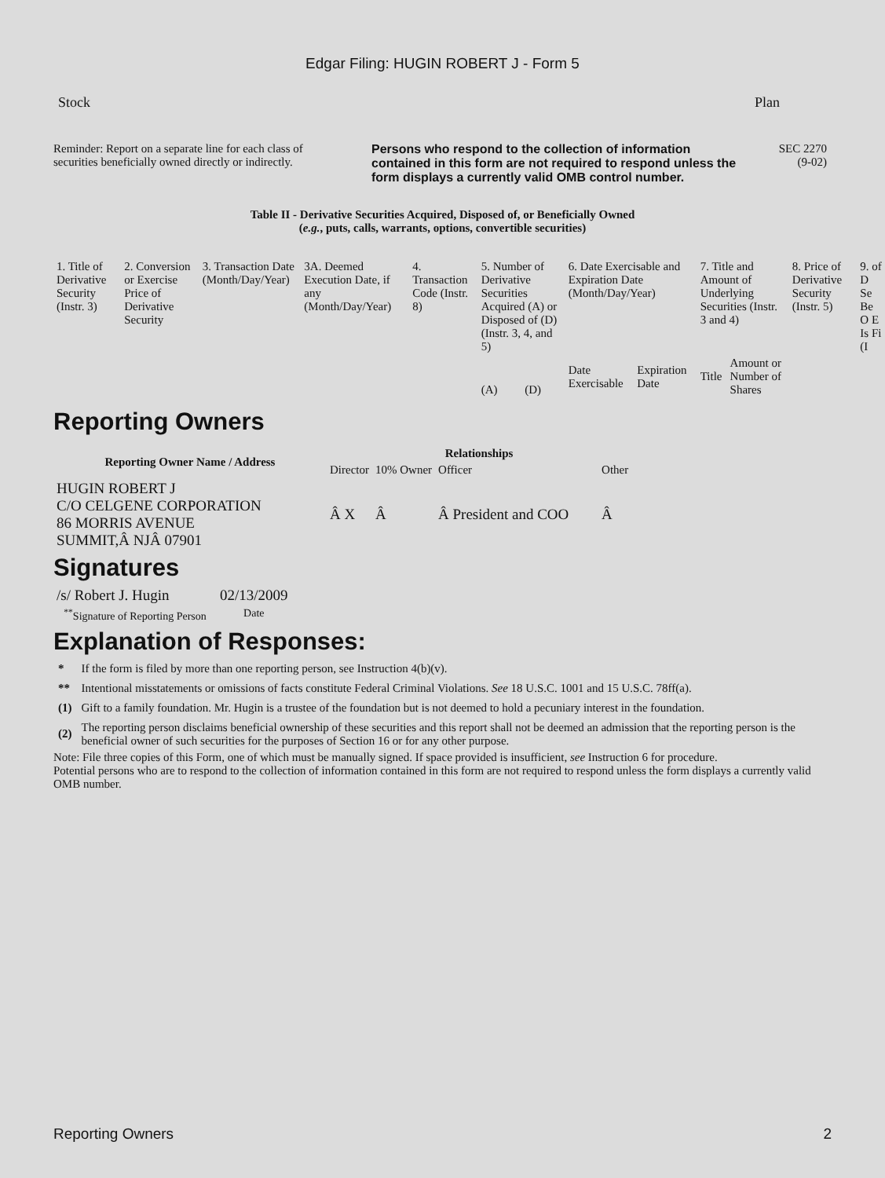Edgar Filing: HUGIN ROBERT J - Form 5
Stock Plan
Reminder: Report on a separate line for each class of securities beneficially owned directly or indirectly.
Persons who respond to the collection of information contained in this form are not required to respond unless the form displays a currently valid OMB control number.
SEC 2270
(9-02)
Table II - Derivative Securities Acquired, Disposed of, or Beneficially Owned
(e.g., puts, calls, warrants, options, convertible securities)
| 1. Title of Derivative Security (Instr. 3) | 2. Conversion or Exercise Price of Derivative Security | 3. Transaction Date (Month/Day/Year) | 3A. Deemed Execution Date, if any (Month/Day/Year) | 4. Transaction Code (Instr. 8) | 5. Number of Derivative Securities Acquired (A) or Disposed of (D) (Instr. 3, 4, and 5) | | 6. Date Exercisable and Expiration Date (Month/Day/Year) | | 7. Title and Amount of Underlying Securities (Instr. 3 and 4) | | 8. Price of Derivative Security (Instr. 5) | 9. of D Se Be O E Is Fi (I |
| | | | | | (A) | (D) | Date Exercisable | Expiration Date | Title | Amount or Number of Shares | | |
Reporting Owners
| Reporting Owner Name / Address | Relationships | | | |
| --- | --- | --- | --- | --- |
| | Director | 10% Owner | Officer | Other |
| HUGIN ROBERT J C/O CELGENE CORPORATION 86 MORRIS AVENUE SUMMIT,Â NJÂ 07901 | Â X | Â | Â President and COO | Â |
Signatures
| /s/ Robert J. Hugin | 02/13/2009 |
| <sup>**</sup> Signature of Reporting Person | Date |
Explanation of Responses:
| * | If the form is filed by more than one reporting person, see Instruction 4(b)(v). |
| ** | Intentional misstatements or omissions of facts constitute Federal Criminal Violations. See 18 U.S.C. 1001 and 15 U.S.C. 78ff(a). |
| (1) | Gift to a family foundation. Mr. Hugin is a trustee of the foundation but is not deemed to hold a pecuniary interest in the foundation. |
| (2) | The reporting person disclaims beneficial ownership of these securities and this report shall not be deemed an admission that the reporting person is the beneficial owner of such securities for the purposes of Section 16 or for any other purpose. |
Note: File three copies of this Form, one of which must be manually signed. If space provided is insufficient, see Instruction 6 for procedure.
Potential persons who are to respond to the collection of information contained in this form are not required to respond unless the form displays a currently valid OMB number.
Reporting Owners 2